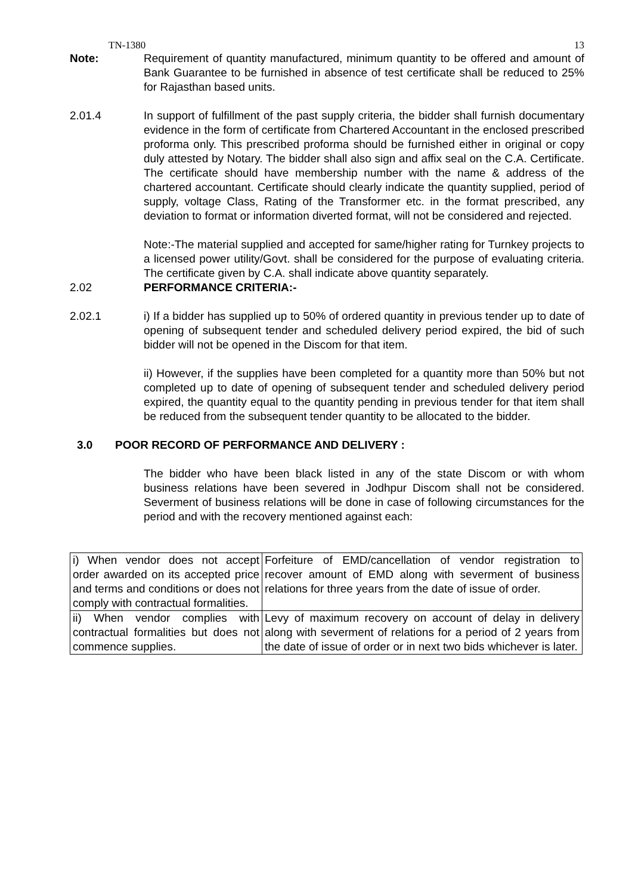TN-1380 13
Note: Requirement of quantity manufactured, minimum quantity to be offered and amount of Bank Guarantee to be furnished in absence of test certificate shall be reduced to 25% for Rajasthan based units.
2.01.4 In support of fulfillment of the past supply criteria, the bidder shall furnish documentary evidence in the form of certificate from Chartered Accountant in the enclosed prescribed proforma only. This prescribed proforma should be furnished either in original or copy duly attested by Notary. The bidder shall also sign and affix seal on the C.A. Certificate. The certificate should have membership number with the name & address of the chartered accountant. Certificate should clearly indicate the quantity supplied, period of supply, voltage Class, Rating of the Transformer etc. in the format prescribed, any deviation to format or information diverted format, will not be considered and rejected.
Note:-The material supplied and accepted for same/higher rating for Turnkey projects to a licensed power utility/Govt. shall be considered for the purpose of evaluating criteria. The certificate given by C.A. shall indicate above quantity separately.
2.02 PERFORMANCE CRITERIA:-
2.02.1 i) If a bidder has supplied up to 50% of ordered quantity in previous tender up to date of opening of subsequent tender and scheduled delivery period expired, the bid of such bidder will not be opened in the Discom for that item.
ii) However, if the supplies have been completed for a quantity more than 50% but not completed up to date of opening of subsequent tender and scheduled delivery period expired, the quantity equal to the quantity pending in previous tender for that item shall be reduced from the subsequent tender quantity to be allocated to the bidder.
3.0 POOR RECORD OF PERFORMANCE AND DELIVERY :
The bidder who have been black listed in any of the state Discom or with whom business relations have been severed in Jodhpur Discom shall not be considered. Severment of business relations will be done in case of following circumstances for the period and with the recovery mentioned against each:
| i) When vendor does not accept order awarded on its accepted price and terms and conditions or does not comply with contractual formalities. | Forfeiture of EMD/cancellation of vendor registration to recover amount of EMD along with severment of business relations for three years from the date of issue of order. |
| ii) When vendor complies with contractual formalities but does not commence supplies. | Levy of maximum recovery on account of delay in delivery along with severment of relations for a period of 2 years from the date of issue of order or in next two bids whichever is later. |